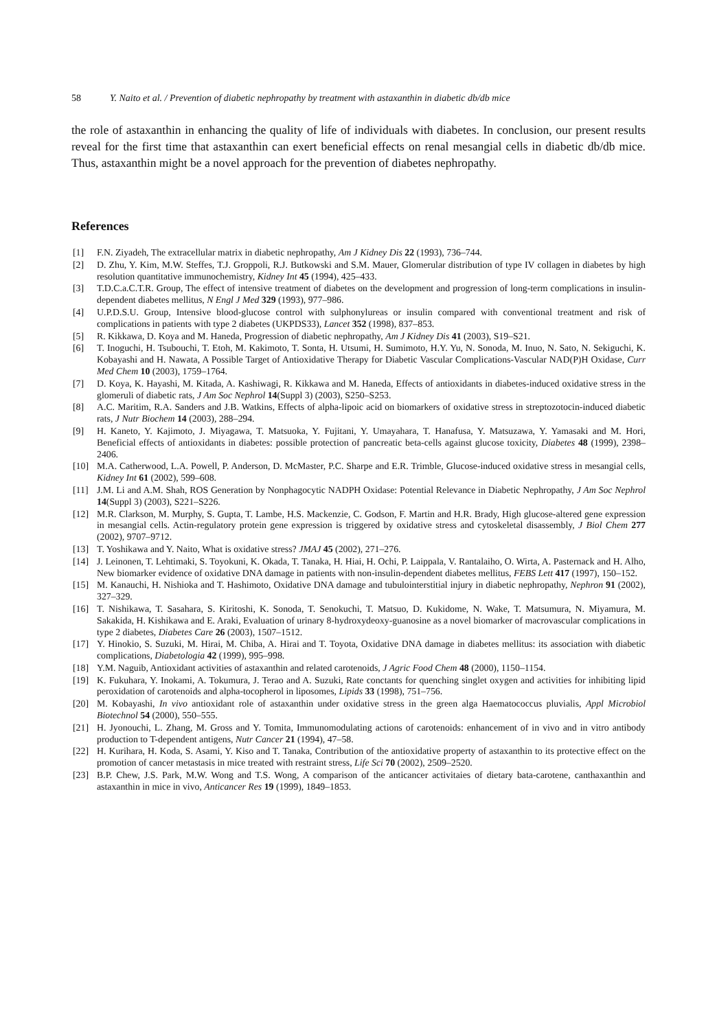58 Y. Naito et al. / Prevention of diabetic nephropathy by treatment with astaxanthin in diabetic db/db mice
the role of astaxanthin in enhancing the quality of life of individuals with diabetes. In conclusion, our present results reveal for the first time that astaxanthin can exert beneficial effects on renal mesangial cells in diabetic db/db mice. Thus, astaxanthin might be a novel approach for the prevention of diabetes nephropathy.
References
[1] F.N. Ziyadeh, The extracellular matrix in diabetic nephropathy, Am J Kidney Dis 22 (1993), 736–744.
[2] D. Zhu, Y. Kim, M.W. Steffes, T.J. Groppoli, R.J. Butkowski and S.M. Mauer, Glomerular distribution of type IV collagen in diabetes by high resolution quantitative immunochemistry, Kidney Int 45 (1994), 425–433.
[3] T.D.C.a.C.T.R. Group, The effect of intensive treatment of diabetes on the development and progression of long-term complications in insulin-dependent diabetes mellitus, N Engl J Med 329 (1993), 977–986.
[4] U.P.D.S.U. Group, Intensive blood-glucose control with sulphonylureas or insulin compared with conventional treatment and risk of complications in patients with type 2 diabetes (UKPDS33), Lancet 352 (1998), 837–853.
[5] R. Kikkawa, D. Koya and M. Haneda, Progression of diabetic nephropathy, Am J Kidney Dis 41 (2003), S19–S21.
[6] T. Inoguchi, H. Tsubouchi, T. Etoh, M. Kakimoto, T. Sonta, H. Utsumi, H. Sumimoto, H.Y. Yu, N. Sonoda, M. Inuo, N. Sato, N. Sekiguchi, K. Kobayashi and H. Nawata, A Possible Target of Antioxidative Therapy for Diabetic Vascular Complications-Vascular NAD(P)H Oxidase, Curr Med Chem 10 (2003), 1759–1764.
[7] D. Koya, K. Hayashi, M. Kitada, A. Kashiwagi, R. Kikkawa and M. Haneda, Effects of antioxidants in diabetes-induced oxidative stress in the glomeruli of diabetic rats, J Am Soc Nephrol 14(Suppl 3) (2003), S250–S253.
[8] A.C. Maritim, R.A. Sanders and J.B. Watkins, Effects of alpha-lipoic acid on biomarkers of oxidative stress in streptozotocin-induced diabetic rats, J Nutr Biochem 14 (2003), 288–294.
[9] H. Kaneto, Y. Kajimoto, J. Miyagawa, T. Matsuoka, Y. Fujitani, Y. Umayahara, T. Hanafusa, Y. Matsuzawa, Y. Yamasaki and M. Hori, Beneficial effects of antioxidants in diabetes: possible protection of pancreatic beta-cells against glucose toxicity, Diabetes 48 (1999), 2398–2406.
[10] M.A. Catherwood, L.A. Powell, P. Anderson, D. McMaster, P.C. Sharpe and E.R. Trimble, Glucose-induced oxidative stress in mesangial cells, Kidney Int 61 (2002), 599–608.
[11] J.M. Li and A.M. Shah, ROS Generation by Nonphagocytic NADPH Oxidase: Potential Relevance in Diabetic Nephropathy, J Am Soc Nephrol 14(Suppl 3) (2003), S221–S226.
[12] M.R. Clarkson, M. Murphy, S. Gupta, T. Lambe, H.S. Mackenzie, C. Godson, F. Martin and H.R. Brady, High glucose-altered gene expression in mesangial cells. Actin-regulatory protein gene expression is triggered by oxidative stress and cytoskeletal disassembly, J Biol Chem 277 (2002), 9707–9712.
[13] T. Yoshikawa and Y. Naito, What is oxidative stress? JMAJ 45 (2002), 271–276.
[14] J. Leinonen, T. Lehtimaki, S. Toyokuni, K. Okada, T. Tanaka, H. Hiai, H. Ochi, P. Laippala, V. Rantalaiho, O. Wirta, A. Pasternack and H. Alho, New biomarker evidence of oxidative DNA damage in patients with non-insulin-dependent diabetes mellitus, FEBS Lett 417 (1997), 150–152.
[15] M. Kanauchi, H. Nishioka and T. Hashimoto, Oxidative DNA damage and tubulointerstitial injury in diabetic nephropathy, Nephron 91 (2002), 327–329.
[16] T. Nishikawa, T. Sasahara, S. Kiritoshi, K. Sonoda, T. Senokuchi, T. Matsuo, D. Kukidome, N. Wake, T. Matsumura, N. Miyamura, M. Sakakida, H. Kishikawa and E. Araki, Evaluation of urinary 8-hydroxydeoxy-guanosine as a novel biomarker of macrovascular complications in type 2 diabetes, Diabetes Care 26 (2003), 1507–1512.
[17] Y. Hinokio, S. Suzuki, M. Hirai, M. Chiba, A. Hirai and T. Toyota, Oxidative DNA damage in diabetes mellitus: its association with diabetic complications, Diabetologia 42 (1999), 995–998.
[18] Y.M. Naguib, Antioxidant activities of astaxanthin and related carotenoids, J Agric Food Chem 48 (2000), 1150–1154.
[19] K. Fukuhara, Y. Inokami, A. Tokumura, J. Terao and A. Suzuki, Rate conctants for quenching singlet oxygen and activities for inhibiting lipid peroxidation of carotenoids and alpha-tocopherol in liposomes, Lipids 33 (1998), 751–756.
[20] M. Kobayashi, In vivo antioxidant role of astaxanthin under oxidative stress in the green alga Haematococcus pluvialis, Appl Microbiol Biotechnol 54 (2000), 550–555.
[21] H. Jyonouchi, L. Zhang, M. Gross and Y. Tomita, Immunomodulating actions of carotenoids: enhancement of in vivo and in vitro antibody production to T-dependent antigens, Nutr Cancer 21 (1994), 47–58.
[22] H. Kurihara, H. Koda, S. Asami, Y. Kiso and T. Tanaka, Contribution of the antioxidative property of astaxanthin to its protective effect on the promotion of cancer metastasis in mice treated with restraint stress, Life Sci 70 (2002), 2509–2520.
[23] B.P. Chew, J.S. Park, M.W. Wong and T.S. Wong, A comparison of the anticancer activitaies of dietary bata-carotene, canthaxanthin and astaxanthin in mice in vivo, Anticancer Res 19 (1999), 1849–1853.